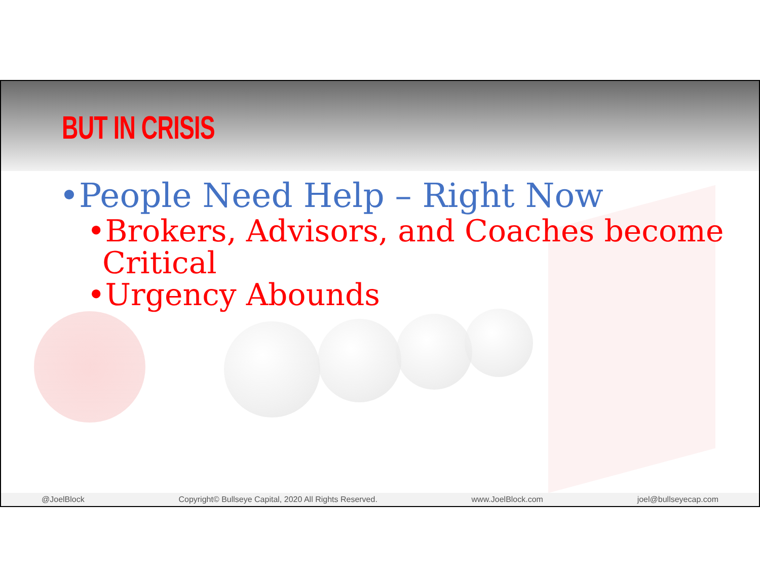BUT IN CRISIS
•People Need Help – Right Now
•Brokers, Advisors, and Coaches become Critical
•Urgency Abounds
@JoelBlock Copyright© Bullseye Capital, 2020 All Rights Reserved. www.JoelBlock.com joel@bullseyecap.com